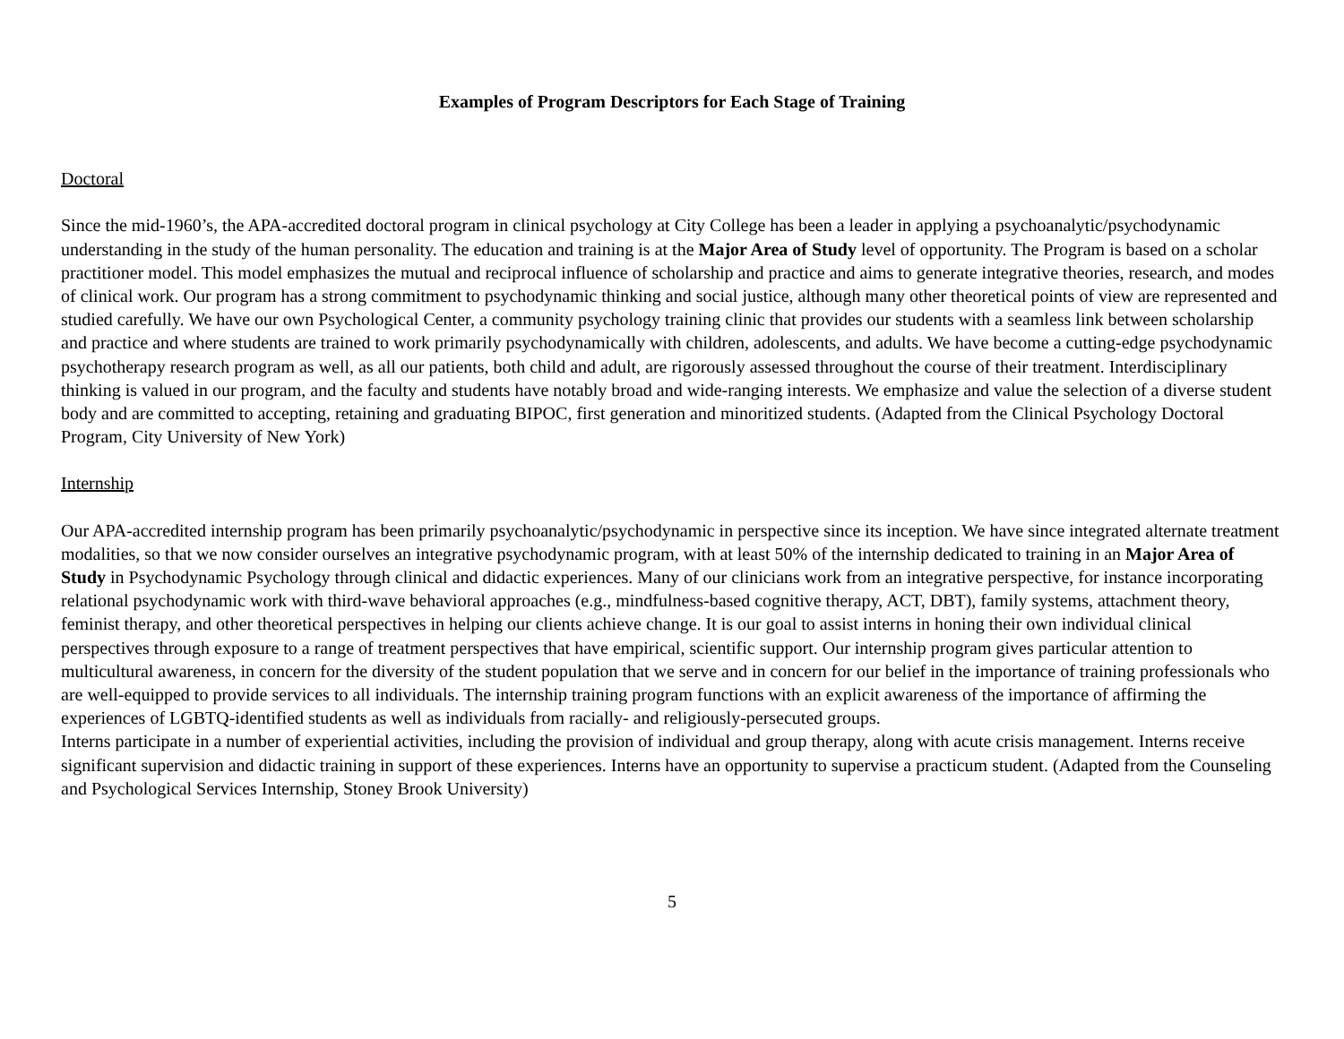Examples of Program Descriptors for Each Stage of Training
Doctoral
Since the mid-1960’s, the APA-accredited doctoral program in clinical psychology at City College has been a leader in applying a psychoanalytic/psychodynamic understanding in the study of the human personality. The education and training is at the Major Area of Study level of opportunity. The Program is based on a scholar practitioner model. This model emphasizes the mutual and reciprocal influence of scholarship and practice and aims to generate integrative theories, research, and modes of clinical work. Our program has a strong commitment to psychodynamic thinking and social justice, although many other theoretical points of view are represented and studied carefully. We have our own Psychological Center, a community psychology training clinic that provides our students with a seamless link between scholarship and practice and where students are trained to work primarily psychodynamically with children, adolescents, and adults. We have become a cutting-edge psychodynamic psychotherapy research program as well, as all our patients, both child and adult, are rigorously assessed throughout the course of their treatment. Interdisciplinary thinking is valued in our program, and the faculty and students have notably broad and wide-ranging interests. We emphasize and value the selection of a diverse student body and are committed to accepting, retaining and graduating BIPOC, first generation and minoritized students. (Adapted from the Clinical Psychology Doctoral Program, City University of New York)
Internship
Our APA-accredited internship program has been primarily psychoanalytic/psychodynamic in perspective since its inception. We have since integrated alternate treatment modalities, so that we now consider ourselves an integrative psychodynamic program, with at least 50% of the internship dedicated to training in an Major Area of Study in Psychodynamic Psychology through clinical and didactic experiences. Many of our clinicians work from an integrative perspective, for instance incorporating relational psychodynamic work with third-wave behavioral approaches (e.g., mindfulness-based cognitive therapy, ACT, DBT), family systems, attachment theory, feminist therapy, and other theoretical perspectives in helping our clients achieve change. It is our goal to assist interns in honing their own individual clinical perspectives through exposure to a range of treatment perspectives that have empirical, scientific support. Our internship program gives particular attention to multicultural awareness, in concern for the diversity of the student population that we serve and in concern for our belief in the importance of training professionals who are well-equipped to provide services to all individuals. The internship training program functions with an explicit awareness of the importance of affirming the experiences of LGBTQ-identified students as well as individuals from racially- and religiously-persecuted groups.
Interns participate in a number of experiential activities, including the provision of individual and group therapy, along with acute crisis management. Interns receive significant supervision and didactic training in support of these experiences. Interns have an opportunity to supervise a practicum student. (Adapted from the Counseling and Psychological Services Internship, Stoney Brook University)
5